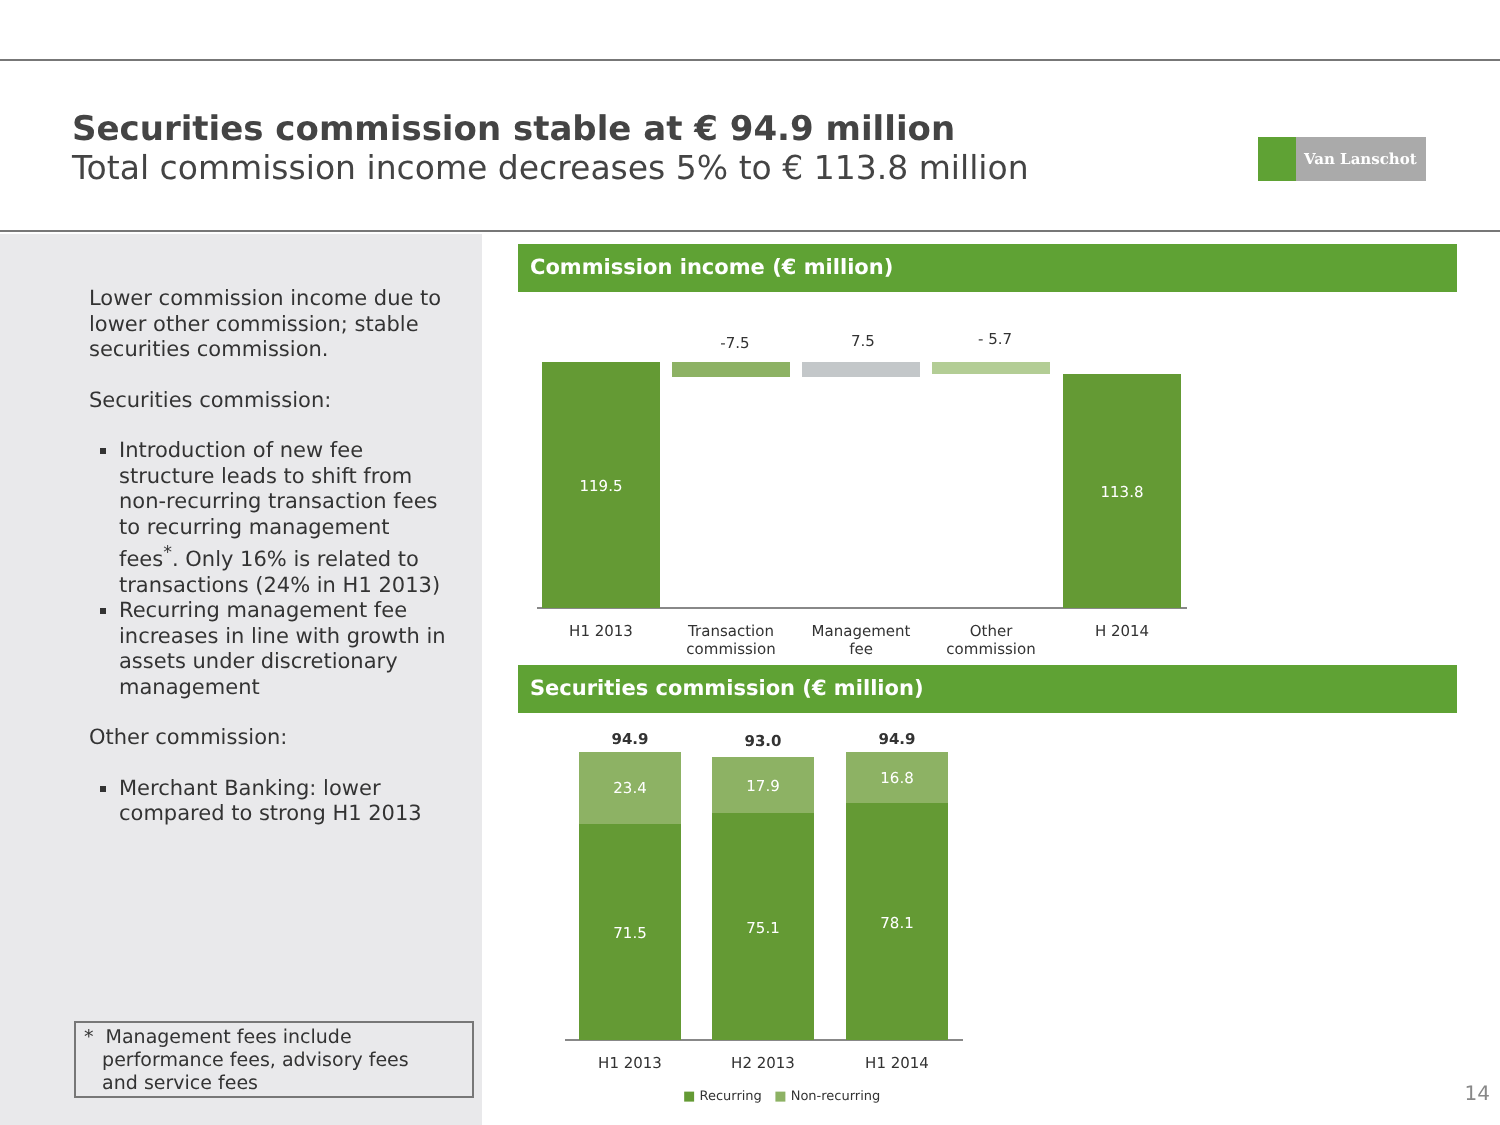Securities commission stable at € 94.9 million
Total commission income decreases 5% to € 113.8 million
Van Lanschot
Lower commission income due to lower other commission; stable securities commission.
Securities commission:
Introduction of new fee structure leads to shift from non-recurring transaction fees to recurring management fees<sup>*</sup>. Only 16% is related to transactions (24% in H1 2013)
Recurring management fee increases in line with growth in assets under discretionary management
Other commission:
Merchant Banking: lower compared to strong H1 2013
* Management fees include
performance fees, advisory fees
and service fees
Commission income (€ million)
-7.5 7.5 - 5.7
119.5 113.8
H1 2013
Transaction commission
Management fee
Other commission
H 2014
Securities commission (€ million)
94.9 93.0 94.9
23.4 17.9 16.8
71.5 75.1 78.1
H1 2013 H2 2013 H1 2014
■ Recurring ■ Non-recurring 14